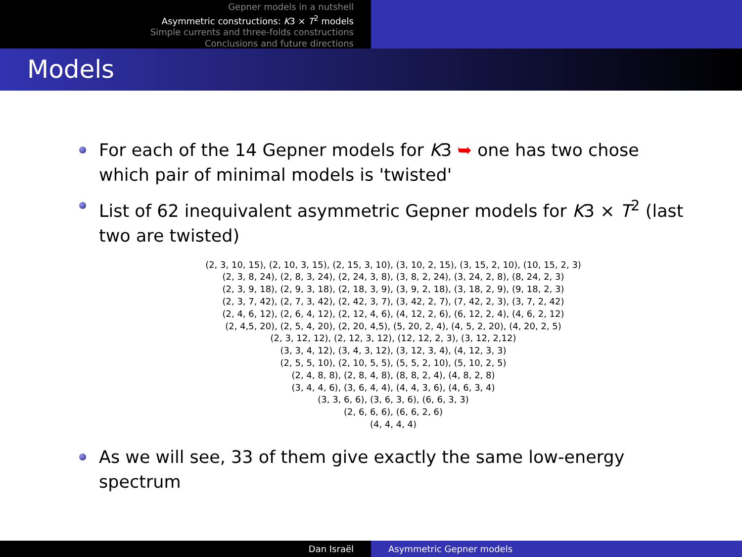Gepner models in a nutshell
Asymmetric constructions: K3 × T<sup>2</sup> models
Simple currents and three-folds constructions
Conclusions and future directions
Models
For each of the 14 Gepner models for K3 ➥ one has two chose which pair of minimal models is 'twisted'
List of 62 inequivalent asymmetric Gepner models for K3 × T<sup>2</sup> (last two are twisted)
(2, 3, 10, 15), (2, 10, 3, 15), (2, 15, 3, 10), (3, 10, 2, 15), (3, 15, 2, 10), (10, 15, 2, 3)
(2, 3, 8, 24), (2, 8, 3, 24), (2, 24, 3, 8), (3, 8, 2, 24), (3, 24, 2, 8), (8, 24, 2, 3)
(2, 3, 9, 18), (2, 9, 3, 18), (2, 18, 3, 9), (3, 9, 2, 18), (3, 18, 2, 9), (9, 18, 2, 3)
(2, 3, 7, 42), (2, 7, 3, 42), (2, 42, 3, 7), (3, 42, 2, 7), (7, 42, 2, 3), (3, 7, 2, 42)
(2, 4, 6, 12), (2, 6, 4, 12), (2, 12, 4, 6), (4, 12, 2, 6), (6, 12, 2, 4), (4, 6, 2, 12)
(2, 4,5, 20), (2, 5, 4, 20), (2, 20, 4,5), (5, 20, 2, 4), (4, 5, 2, 20), (4, 20, 2, 5)
(2, 3, 12, 12), (2, 12, 3, 12), (12, 12, 2, 3), (3, 12, 2,12)
(3, 3, 4, 12), (3, 4, 3, 12), (3, 12, 3, 4), (4, 12, 3, 3)
(2, 5, 5, 10), (2, 10, 5, 5), (5, 5, 2, 10), (5, 10, 2, 5)
(2, 4, 8, 8), (2, 8, 4, 8), (8, 8, 2, 4), (4, 8, 2, 8)
(3, 4, 4, 6), (3, 6, 4, 4), (4, 4, 3, 6), (4, 6, 3, 4)
(3, 3, 6, 6), (3, 6, 3, 6), (6, 6, 3, 3)
(2, 6, 6, 6), (6, 6, 2, 6)
(4, 4, 4, 4)
As we will see, 33 of them give exactly the same low-energy spectrum
Dan Israël Asymmetric Gepner models